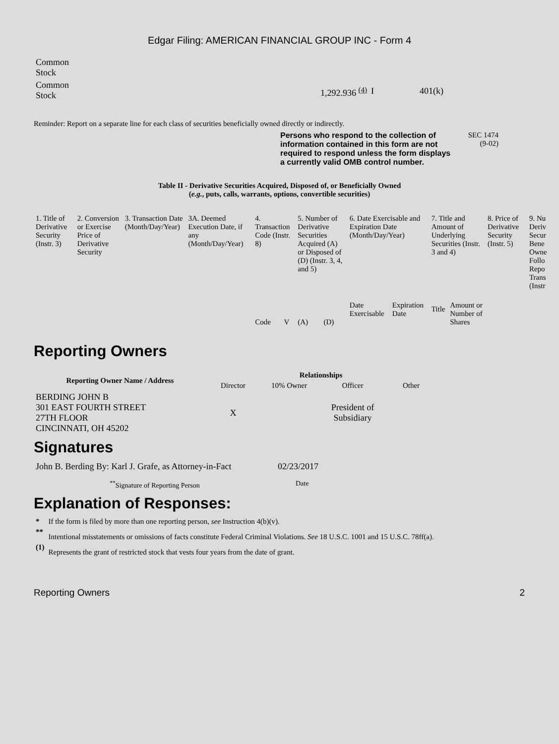Edgar Filing: AMERICAN FINANCIAL GROUP INC - Form 4
| Common Stock | | | |
| Common Stock | 1,292.936 <sup>(4)</sup> | I | 401(k) |
Reminder: Report on a separate line for each class of securities beneficially owned directly or indirectly.
Persons who respond to the collection of information contained in this form are not required to respond unless the form displays a currently valid OMB control number.
SEC 1474
(9-02)
Table II - Derivative Securities Acquired, Disposed of, or Beneficially Owned
(e.g., puts, calls, warrants, options, convertible securities)
| 1. Title of Derivative Security (Instr. 3) | 2. Conversion or Exercise Price of Derivative Security | 3. Transaction Date (Month/Day/Year) | 3A. Deemed Execution Date, if any (Month/Day/Year) | 4. Transaction Code (Instr. 8) | | 5. Number of Derivative Securities Acquired (A) or Disposed of (D) (Instr. 3, 4, and 5) | | 6. Date Exercisable and Expiration Date (Month/Day/Year) | | 7. Title and Amount of Underlying Securities (Instr. 3 and 4) | | 8. Price of Derivative Security (Instr. 5) | 9. Nu Deriv Secur Bene Owne Follo Repo Trans (Instr |
| | | | | Code | V | (A) | (D) | Date Exercisable | Expiration Date | Title | Amount or Number of Shares | | |
Reporting Owners
| Reporting Owner Name / Address | Relationships | | | |
| --- | --- | --- | --- | --- |
| | Director | 10% Owner | Officer | Other |
| BERDING JOHN B 301 EAST FOURTH STREET 27TH FLOOR CINCINNATI, OH 45202 | X | | President of Subsidiary | |
Signatures
| John B. Berding By: Karl J. Grafe, as Attorney-in-Fact | 02/23/2017 |
| <sup>**</sup> Signature of Reporting Person | Date |
Explanation of Responses:
| * | If the form is filed by more than one reporting person, see Instruction 4(b)(v). |
| ** | Intentional misstatements or omissions of facts constitute Federal Criminal Violations. See 18 U.S.C. 1001 and 15 U.S.C. 78ff(a). |
| (1) | Represents the grant of restricted stock that vests four years from the date of grant. |
Reporting Owners 2